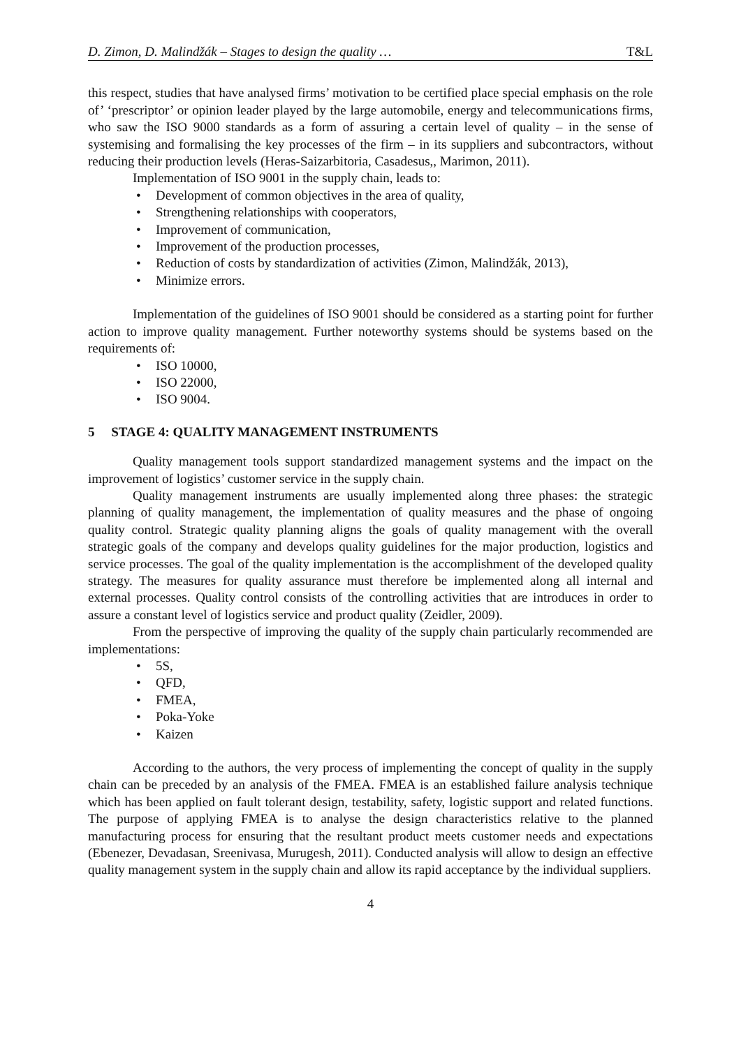D. Zimon, D. Malindžák – Stages to design the quality … T&L
this respect, studies that have analysed firms’ motivation to be certified place special emphasis on the role of’ ‘prescriptor’ or opinion leader played by the large automobile, energy and telecommunications firms, who saw the ISO 9000 standards as a form of assuring a certain level of quality – in the sense of systemising and formalising the key processes of the firm – in its suppliers and subcontractors, without reducing their production levels (Heras-Saizarbitoria, Casadesus,, Marimon, 2011).
Implementation of ISO 9001 in the supply chain, leads to:
• Development of common objectives in the area of quality,
• Strengthening relationships with cooperators,
• Improvement of communication,
• Improvement of the production processes,
• Reduction of costs by standardization of activities (Zimon, Malindžák, 2013),
• Minimize errors.
Implementation of the guidelines of ISO 9001 should be considered as a starting point for further action to improve quality management. Further noteworthy systems should be systems based on the requirements of:
• ISO 10000,
• ISO 22000,
• ISO 9004.
5 STAGE 4: QUALITY MANAGEMENT INSTRUMENTS
Quality management tools support standardized management systems and the impact on the improvement of logistics’ customer service in the supply chain.
Quality management instruments are usually implemented along three phases: the strategic planning of quality management, the implementation of quality measures and the phase of ongoing quality control. Strategic quality planning aligns the goals of quality management with the overall strategic goals of the company and develops quality guidelines for the major production, logistics and service processes. The goal of the quality implementation is the accomplishment of the developed quality strategy. The measures for quality assurance must therefore be implemented along all internal and external processes. Quality control consists of the controlling activities that are introduces in order to assure a constant level of logistics service and product quality (Zeidler, 2009).
From the perspective of improving the quality of the supply chain particularly recommended are implementations:
• 5S,
• QFD,
• FMEA,
• Poka-Yoke
• Kaizen
According to the authors, the very process of implementing the concept of quality in the supply chain can be preceded by an analysis of the FMEA. FMEA is an established failure analysis technique which has been applied on fault tolerant design, testability, safety, logistic support and related functions. The purpose of applying FMEA is to analyse the design characteristics relative to the planned manufacturing process for ensuring that the resultant product meets customer needs and expectations (Ebenezer, Devadasan, Sreenivasa, Murugesh, 2011). Conducted analysis will allow to design an effective quality management system in the supply chain and allow its rapid acceptance by the individual suppliers.
4